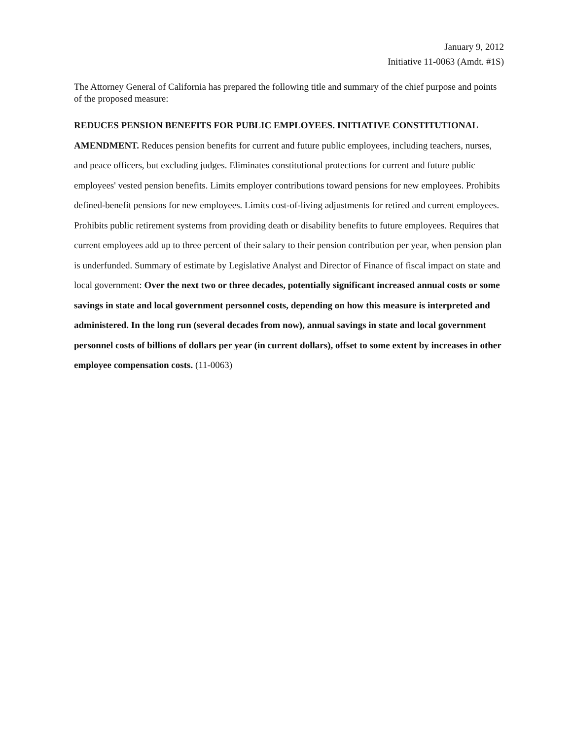January 9, 2012
Initiative 11-0063 (Amdt. #1S)
The Attorney General of California has prepared the following title and summary of the chief purpose and points of the proposed measure:
REDUCES PENSION BENEFITS FOR PUBLIC EMPLOYEES. INITIATIVE CONSTITUTIONAL AMENDMENT. Reduces pension benefits for current and future public employees, including teachers, nurses, and peace officers, but excluding judges. Eliminates constitutional protections for current and future public employees' vested pension benefits. Limits employer contributions toward pensions for new employees. Prohibits defined-benefit pensions for new employees. Limits cost-of-living adjustments for retired and current employees. Prohibits public retirement systems from providing death or disability benefits to future employees. Requires that current employees add up to three percent of their salary to their pension contribution per year, when pension plan is underfunded. Summary of estimate by Legislative Analyst and Director of Finance of fiscal impact on state and local government: Over the next two or three decades, potentially significant increased annual costs or some savings in state and local government personnel costs, depending on how this measure is interpreted and administered. In the long run (several decades from now), annual savings in state and local government personnel costs of billions of dollars per year (in current dollars), offset to some extent by increases in other employee compensation costs. (11-0063)